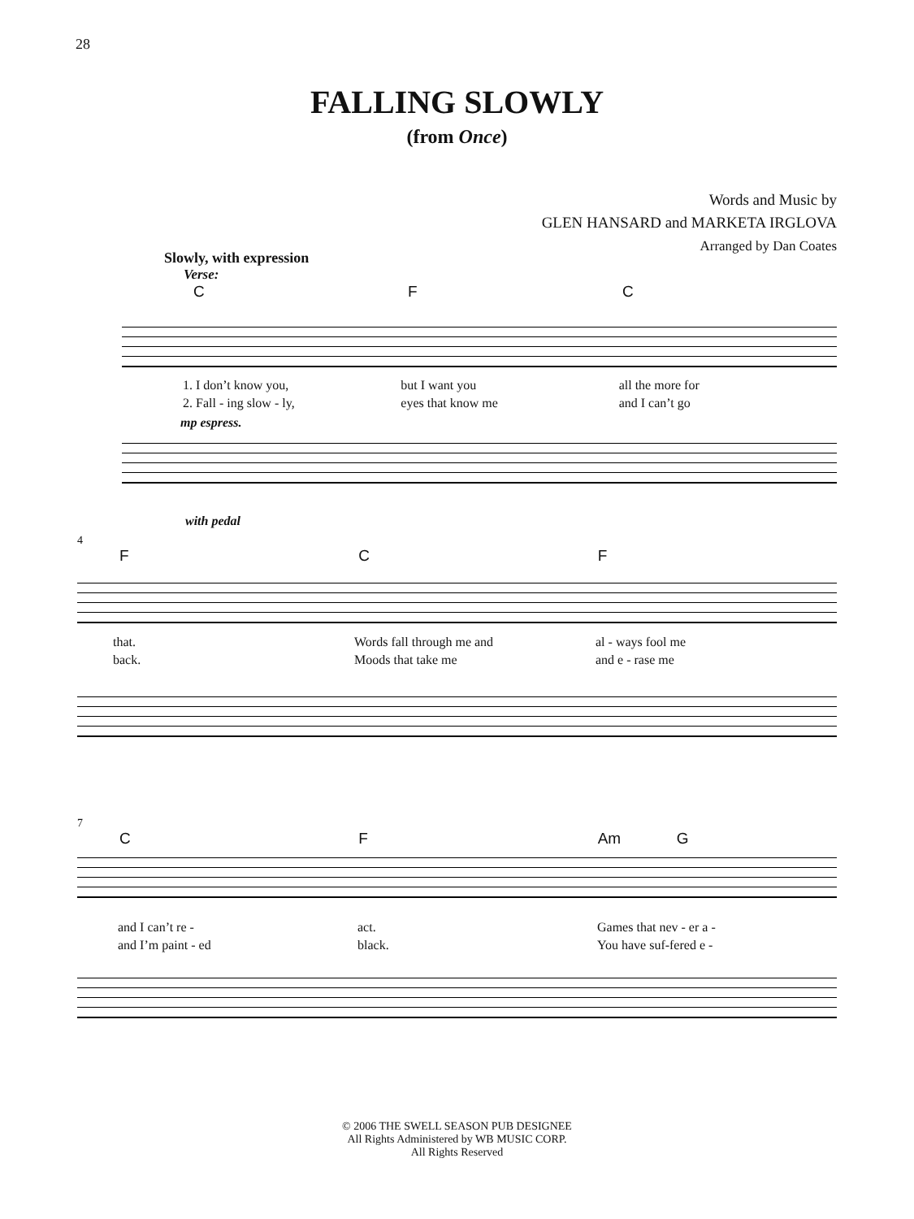28
FALLING SLOWLY
(from Once)
Words and Music by
GLEN HANSARD and MARKETA IRGLOVA
Arranged by Dan Coates
Slowly, with expression
Verse:
C F C
1. I don’t know you, but I want you all the more for
2. Fall - ing slow - ly, eyes that know me and I can’t go
mp espress.
with pedal
4
F C F
that. Words fall through me and al - ways fool me
back. Moods that take me and e - rase me
7
C F Am G
and I can’t re - act. Games that nev - er a -
and I’m paint - ed black. You have suf-fered e -
© 2006 THE SWELL SEASON PUB DESIGNEE
All Rights Administered by WB MUSIC CORP.
All Rights Reserved